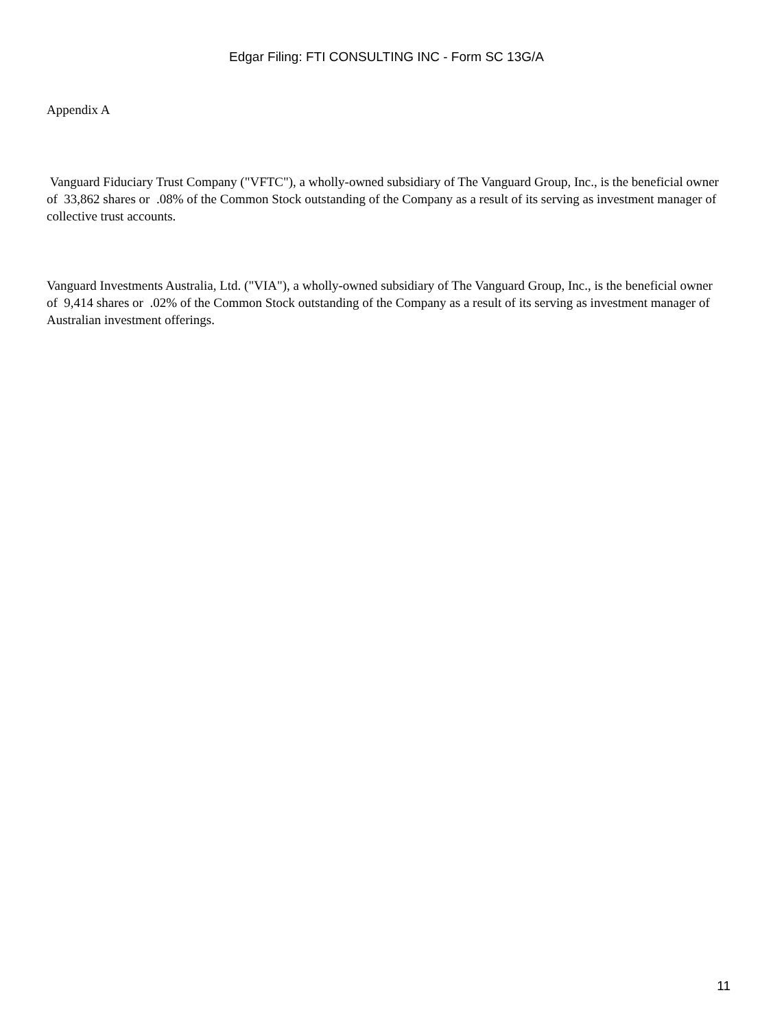Edgar Filing: FTI CONSULTING INC - Form SC 13G/A
Appendix A
Vanguard Fiduciary Trust Company ("VFTC"), a wholly-owned subsidiary of The Vanguard Group, Inc., is the beneficial owner of 33,862 shares or .08% of the Common Stock outstanding of the Company as a result of its serving as investment manager of collective trust accounts.
Vanguard Investments Australia, Ltd. ("VIA"), a wholly-owned subsidiary of The Vanguard Group, Inc., is the beneficial owner of 9,414 shares or .02% of the Common Stock outstanding of the Company as a result of its serving as investment manager of Australian investment offerings.
11